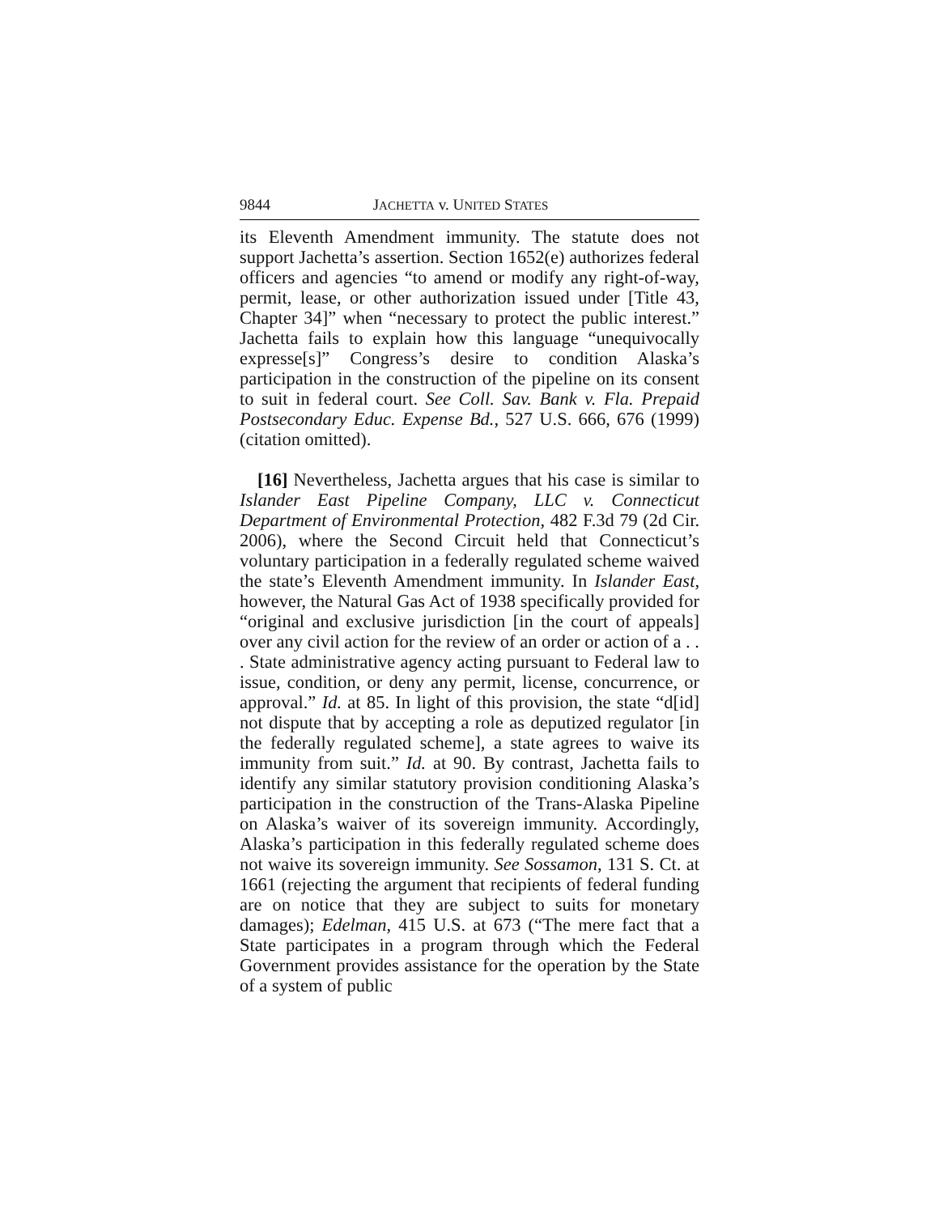9844 JACHETTA v. UNITED STATES
its Eleventh Amendment immunity. The statute does not support Jachetta’s assertion. Section 1652(e) authorizes federal officers and agencies “to amend or modify any right-of-way, permit, lease, or other authorization issued under [Title 43, Chapter 34]” when “necessary to protect the public interest.” Jachetta fails to explain how this language “unequivocally expresse[s]” Congress’s desire to condition Alaska’s participation in the construction of the pipeline on its consent to suit in federal court. See Coll. Sav. Bank v. Fla. Prepaid Postsecondary Educ. Expense Bd., 527 U.S. 666, 676 (1999) (citation omitted).
[16] Nevertheless, Jachetta argues that his case is similar to Islander East Pipeline Company, LLC v. Connecticut Department of Environmental Protection, 482 F.3d 79 (2d Cir. 2006), where the Second Circuit held that Connecticut’s voluntary participation in a federally regulated scheme waived the state’s Eleventh Amendment immunity. In Islander East, however, the Natural Gas Act of 1938 specifically provided for “original and exclusive jurisdiction [in the court of appeals] over any civil action for the review of an order or action of a . . . State administrative agency acting pursuant to Federal law to issue, condition, or deny any permit, license, concurrence, or approval.” Id. at 85. In light of this provision, the state “d[id] not dispute that by accepting a role as deputized regulator [in the federally regulated scheme], a state agrees to waive its immunity from suit.” Id. at 90. By contrast, Jachetta fails to identify any similar statutory provision conditioning Alaska’s participation in the construction of the Trans-Alaska Pipeline on Alaska’s waiver of its sovereign immunity. Accordingly, Alaska’s participation in this federally regulated scheme does not waive its sovereign immunity. See Sossamon, 131 S. Ct. at 1661 (rejecting the argument that recipients of federal funding are on notice that they are subject to suits for monetary damages); Edelman, 415 U.S. at 673 (“The mere fact that a State participates in a program through which the Federal Government provides assistance for the operation by the State of a system of public